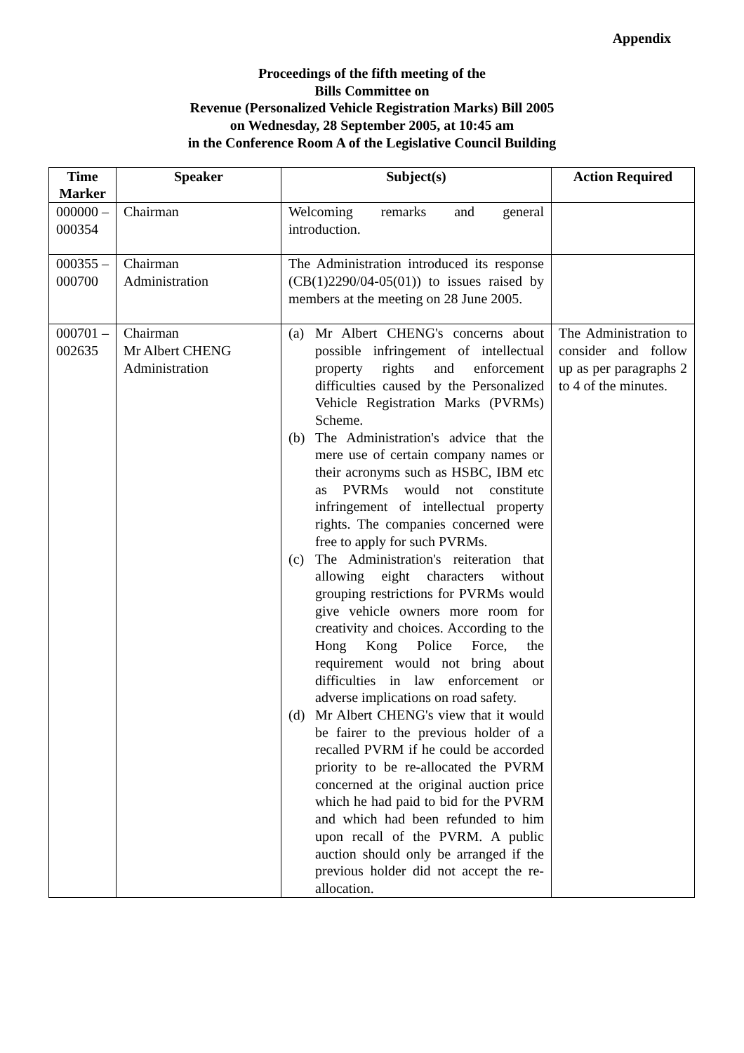Appendix
Proceedings of the fifth meeting of the
Bills Committee on
Revenue (Personalized Vehicle Registration Marks) Bill 2005
on Wednesday, 28 September 2005, at 10:45 am
in the Conference Room A of the Legislative Council Building
| Time Marker | Speaker | Subject(s) | Action Required |
| --- | --- | --- | --- |
| 000000 – 000354 | Chairman | Welcoming remarks and general introduction. | |
| 000355 – 000700 | Chairman Administration | The Administration introduced its response (CB(1)2290/04-05(01)) to issues raised by members at the meeting on 28 June 2005. | |
| 000701 – 002635 | Chairman Mr Albert CHENG Administration | (a) Mr Albert CHENG's concerns about possible infringement of intellectual property rights and enforcement difficulties caused by the Personalized Vehicle Registration Marks (PVRMs) Scheme. (b) The Administration's advice that the mere use of certain company names or their acronyms such as HSBC, IBM etc as PVRMs would not constitute infringement of intellectual property rights. The companies concerned were free to apply for such PVRMs. (c) The Administration's reiteration that allowing eight characters without grouping restrictions for PVRMs would give vehicle owners more room for creativity and choices. According to the Hong Kong Police Force, the requirement would not bring about difficulties in law enforcement or adverse implications on road safety. (d) Mr Albert CHENG's view that it would be fairer to the previous holder of a recalled PVRM if he could be accorded priority to be re-allocated the PVRM concerned at the original auction price which he had paid to bid for the PVRM and which had been refunded to him upon recall of the PVRM. A public auction should only be arranged if the previous holder did not accept the re-allocation. | The Administration to consider and follow up as per paragraphs 2 to 4 of the minutes. |